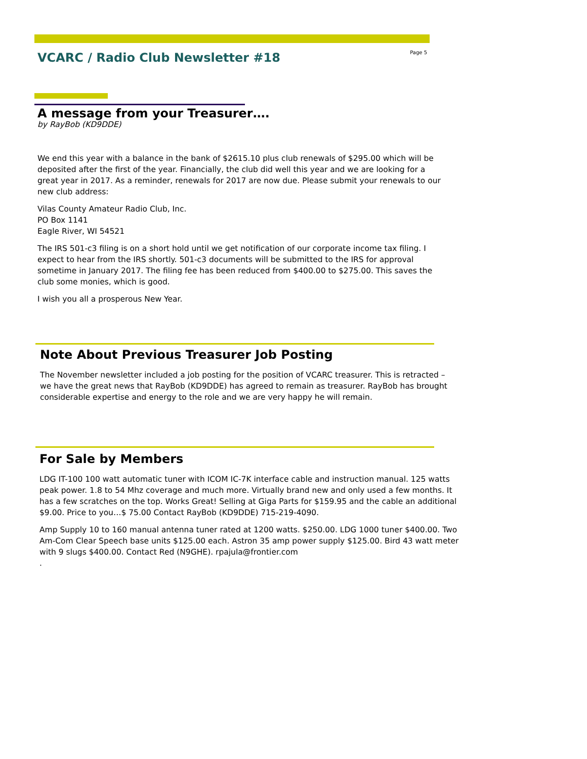VCARC / Radio Club Newsletter #18
Page 5
A message from your Treasurer….
by RayBob (KD9DDE)
We end this year with a balance in the bank of $2615.10 plus club renewals of $295.00 which will be deposited after the first of the year. Financially, the club did well this year and we are looking for a great year in 2017. As a reminder, renewals for 2017 are now due. Please submit your renewals to our new club address:
Vilas County Amateur Radio Club, Inc.
PO Box 1141
Eagle River, WI 54521
The IRS 501-c3 filing is on a short hold until we get notification of our corporate income tax filing. I expect to hear from the IRS shortly. 501-c3 documents will be submitted to the IRS for approval sometime in January 2017. The filing fee has been reduced from $400.00 to $275.00. This saves the club some monies, which is good.
I wish you all a prosperous New Year.
Note About Previous Treasurer Job Posting
The November newsletter included a job posting for the position of VCARC treasurer. This is retracted – we have the great news that RayBob (KD9DDE) has agreed to remain as treasurer. RayBob has brought considerable expertise and energy to the role and we are very happy he will remain.
For Sale by Members
LDG IT-100 100 watt automatic tuner with ICOM IC-7K interface cable and instruction manual. 125 watts peak power. 1.8 to 54 Mhz coverage and much more. Virtually brand new and only used a few months. It has a few scratches on the top. Works Great! Selling at Giga Parts for $159.95 and the cable an additional $9.00. Price to you…$ 75.00 Contact RayBob (KD9DDE) 715-219-4090.
Amp Supply 10 to 160 manual antenna tuner rated at 1200 watts. $250.00. LDG 1000 tuner $400.00. Two Am-Com Clear Speech base units $125.00 each. Astron 35 amp power supply $125.00. Bird 43 watt meter with 9 slugs $400.00. Contact Red (N9GHE). rpajula@frontier.com
.